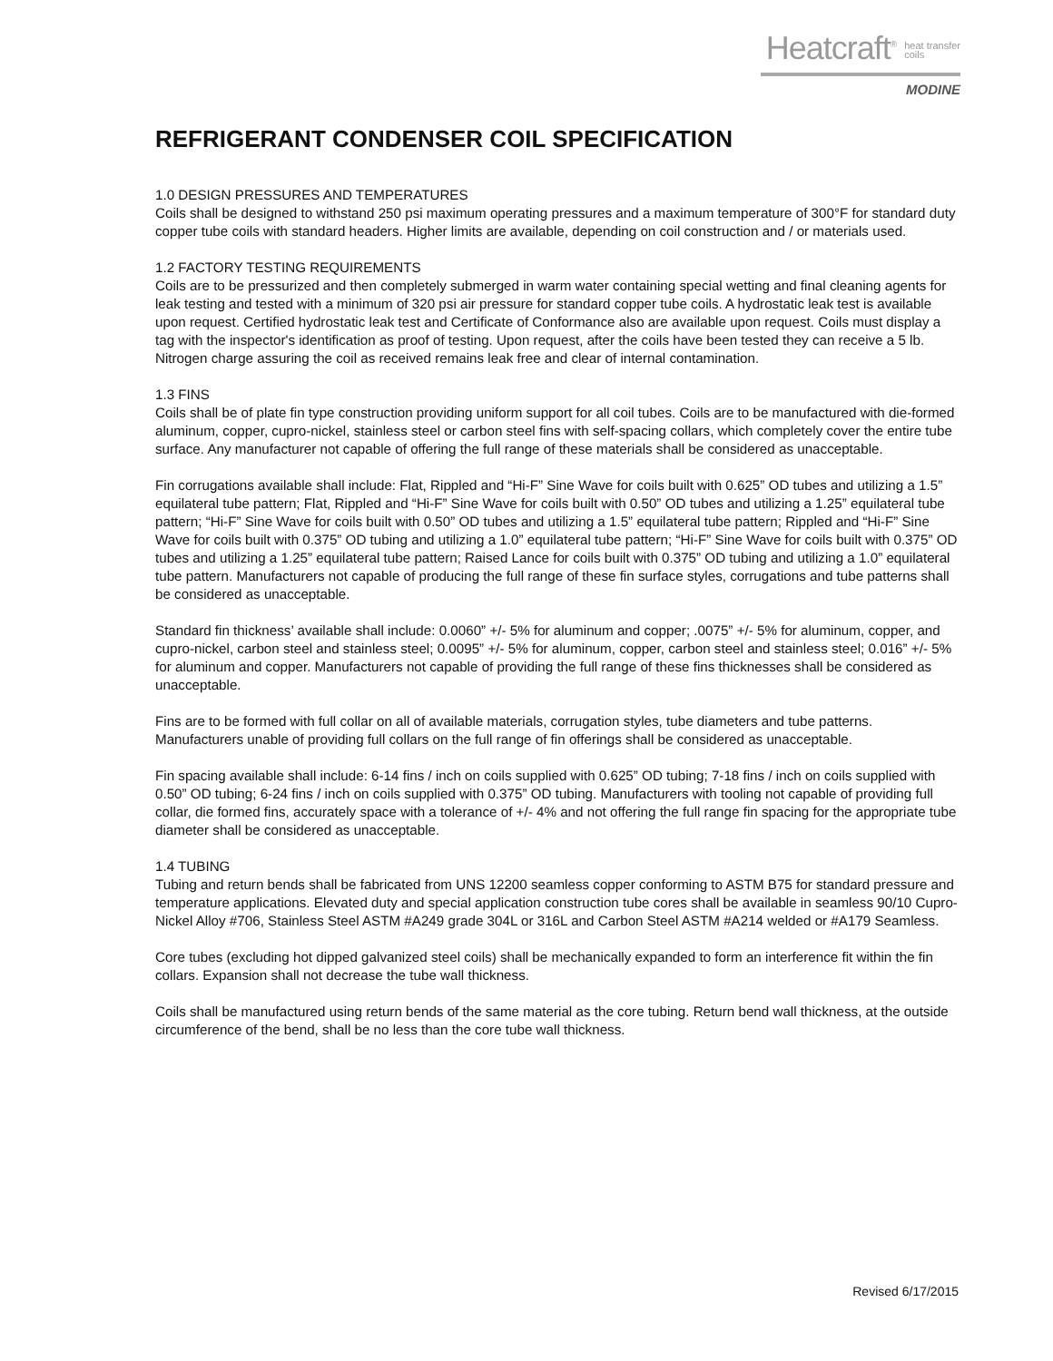Heatcraft<sup>®</sup> heat transfer
coils
MODINE
REFRIGERANT CONDENSER COIL SPECIFICATION
1.0 DESIGN PRESSURES AND TEMPERATURES
Coils shall be designed to withstand 250 psi maximum operating pressures and a maximum temperature of 300°F for standard duty copper tube coils with standard headers. Higher limits are available, depending on coil construction and / or materials used.
1.2 FACTORY TESTING REQUIREMENTS
Coils are to be pressurized and then completely submerged in warm water containing special wetting and final cleaning agents for leak testing and tested with a minimum of 320 psi air pressure for standard copper tube coils. A hydrostatic leak test is available upon request. Certified hydrostatic leak test and Certificate of Conformance also are available upon request. Coils must display a tag with the inspector's identification as proof of testing. Upon request, after the coils have been tested they can receive a 5 lb. Nitrogen charge assuring the coil as received remains leak free and clear of internal contamination.
1.3 FINS
Coils shall be of plate fin type construction providing uniform support for all coil tubes. Coils are to be manufactured with die-formed aluminum, copper, cupro-nickel, stainless steel or carbon steel fins with self-spacing collars, which completely cover the entire tube surface. Any manufacturer not capable of offering the full range of these materials shall be considered as unacceptable.
Fin corrugations available shall include: Flat, Rippled and “Hi-F” Sine Wave for coils built with 0.625” OD tubes and utilizing a 1.5” equilateral tube pattern; Flat, Rippled and “Hi-F” Sine Wave for coils built with 0.50” OD tubes and utilizing a 1.25” equilateral tube pattern; “Hi-F” Sine Wave for coils built with 0.50” OD tubes and utilizing a 1.5” equilateral tube pattern; Rippled and “Hi-F” Sine Wave for coils built with 0.375” OD tubing and utilizing a 1.0” equilateral tube pattern; “Hi-F” Sine Wave for coils built with 0.375” OD tubes and utilizing a 1.25” equilateral tube pattern; Raised Lance for coils built with 0.375” OD tubing and utilizing a 1.0” equilateral tube pattern. Manufacturers not capable of producing the full range of these fin surface styles, corrugations and tube patterns shall be considered as unacceptable.
Standard fin thickness’ available shall include: 0.0060” +/- 5% for aluminum and copper; .0075” +/- 5% for aluminum, copper, and cupro-nickel, carbon steel and stainless steel; 0.0095” +/- 5% for aluminum, copper, carbon steel and stainless steel; 0.016” +/- 5% for aluminum and copper. Manufacturers not capable of providing the full range of these fins thicknesses shall be considered as unacceptable.
Fins are to be formed with full collar on all of available materials, corrugation styles, tube diameters and tube patterns. Manufacturers unable of providing full collars on the full range of fin offerings shall be considered as unacceptable.
Fin spacing available shall include: 6-14 fins / inch on coils supplied with 0.625” OD tubing; 7-18 fins / inch on coils supplied with 0.50” OD tubing; 6-24 fins / inch on coils supplied with 0.375” OD tubing. Manufacturers with tooling not capable of providing full collar, die formed fins, accurately space with a tolerance of +/- 4% and not offering the full range fin spacing for the appropriate tube diameter shall be considered as unacceptable.
1.4 TUBING
Tubing and return bends shall be fabricated from UNS 12200 seamless copper conforming to ASTM B75 for standard pressure and temperature applications. Elevated duty and special application construction tube cores shall be available in seamless 90/10 Cupro-Nickel Alloy #706, Stainless Steel ASTM #A249 grade 304L or 316L and Carbon Steel ASTM #A214 welded or #A179 Seamless.
Core tubes (excluding hot dipped galvanized steel coils) shall be mechanically expanded to form an interference fit within the fin collars. Expansion shall not decrease the tube wall thickness.
Coils shall be manufactured using return bends of the same material as the core tubing. Return bend wall thickness, at the outside circumference of the bend, shall be no less than the core tube wall thickness.
Revised 6/17/2015